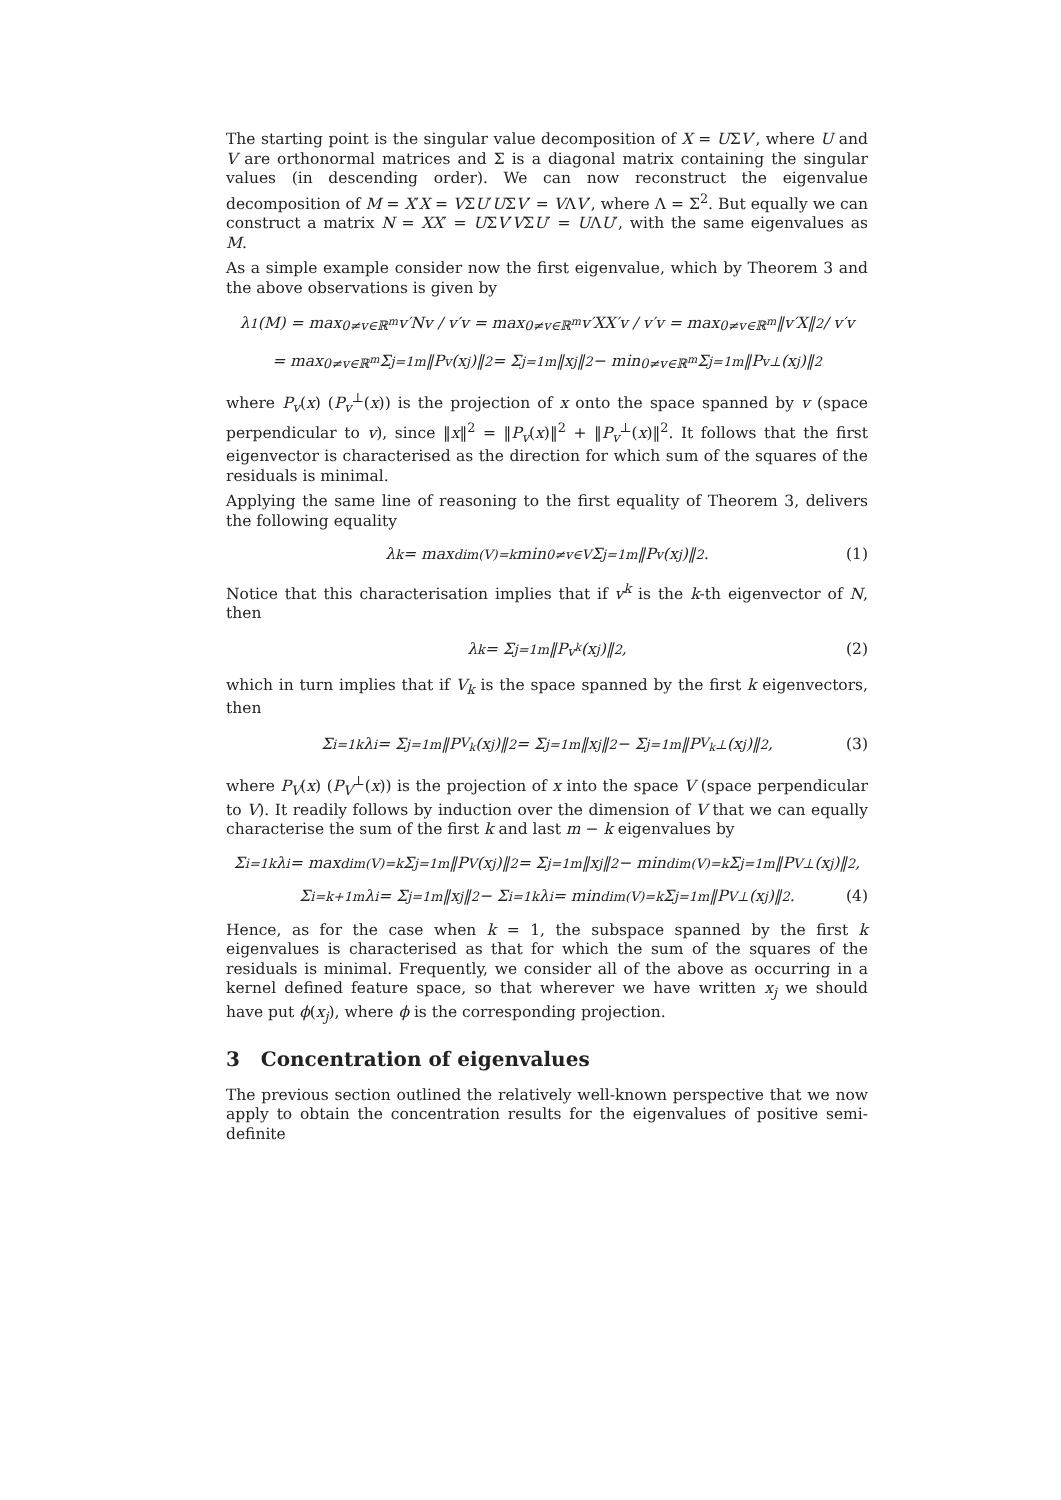The starting point is the singular value decomposition of X = UΣV′, where U and V are orthonormal matrices and Σ is a diagonal matrix containing the singular values (in descending order). We can now reconstruct the eigenvalue decomposition of M = X′X = VΣU′UΣV′ = VΛV′, where Λ = Σ<sup>2</sup>. But equally we can construct a matrix N = XX′ = UΣV′VΣU′ = UΛU′, with the same eigenvalues as M.
As a simple example consider now the first eigenvalue, which by Theorem 3 and the above observations is given by
λ<sub>1</sub>(M) = max<sub>0≠v∈ℝ<sup>m</sup></sub> v′Nv / v′v = max<sub>0≠v∈ℝ<sup>m</sup></sub> v′XX′v / v′v = max<sub>0≠v∈ℝ<sup>m</sup></sub> ‖v′X‖<sup>2</sup> / v′v
= max<sub>0≠v∈ℝ<sup>m</sup></sub> Σ<sub>j=1</sub><sup>m</sup> ‖P<sub>v</sub>(x<sub>j</sub>)‖<sup>2</sup> = Σ<sub>j=1</sub><sup>m</sup> ‖x<sub>j</sub>‖<sup>2</sup> − min<sub>0≠v∈ℝ<sup>m</sup></sub> Σ<sub>j=1</sub><sup>m</sup> ‖P<sub>v</sub><sup>⊥</sup>(x<sub>j</sub>)‖<sup>2</sup>
where P<sub>v</sub>(x) (P<sub>v</sub><sup>⊥</sup>(x)) is the projection of x onto the space spanned by v (space perpendicular to v), since ‖x‖<sup>2</sup> = ‖P<sub>v</sub>(x)‖<sup>2</sup> + ‖P<sub>v</sub><sup>⊥</sup>(x)‖<sup>2</sup>. It follows that the first eigenvector is characterised as the direction for which sum of the squares of the residuals is minimal.
Applying the same line of reasoning to the first equality of Theorem 3, delivers the following equality
λ<sub>k</sub> = max<sub>dim(V)=k</sub> min<sub>0≠v∈V</sub> Σ<sub>j=1</sub><sup>m</sup> ‖P<sub>v</sub>(x<sub>j</sub>)‖<sup>2</sup>. (1)
Notice that this characterisation implies that if v<sup>k</sup> is the k-th eigenvector of N, then
λ<sub>k</sub> = Σ<sub>j=1</sub><sup>m</sup> ‖P<sub>v<sup>k</sup></sub>(x<sub>j</sub>)‖<sup>2</sup>, (2)
which in turn implies that if V<sub>k</sub> is the space spanned by the first k eigenvectors, then
Σ<sub>i=1</sub><sup>k</sup> λ<sub>i</sub> = Σ<sub>j=1</sub><sup>m</sup> ‖P<sub>V<sub>k</sub></sub>(x<sub>j</sub>)‖<sup>2</sup> = Σ<sub>j=1</sub><sup>m</sup> ‖x<sub>j</sub>‖<sup>2</sup> − Σ<sub>j=1</sub><sup>m</sup> ‖P<sub>V<sub>k</sub></sub><sup>⊥</sup>(x<sub>j</sub>)‖<sup>2</sup>, (3)
where P<sub>V</sub>(x) (P<sub>V</sub><sup>⊥</sup>(x)) is the projection of x into the space V (space perpendicular to V). It readily follows by induction over the dimension of V that we can equally characterise the sum of the first k and last m − k eigenvalues by
Σ<sub>i=1</sub><sup>k</sup> λ<sub>i</sub> = max<sub>dim(V)=k</sub> Σ<sub>j=1</sub><sup>m</sup> ‖P<sub>V</sub>(x<sub>j</sub>)‖<sup>2</sup> = Σ<sub>j=1</sub><sup>m</sup> ‖x<sub>j</sub>‖<sup>2</sup> − min<sub>dim(V)=k</sub> Σ<sub>j=1</sub><sup>m</sup> ‖P<sub>V</sub><sup>⊥</sup>(x<sub>j</sub>)‖<sup>2</sup>,
Σ<sub>i=k+1</sub><sup>m</sup> λ<sub>i</sub> = Σ<sub>j=1</sub><sup>m</sup> ‖x<sub>j</sub>‖<sup>2</sup> − Σ<sub>i=1</sub><sup>k</sup> λ<sub>i</sub> = min<sub>dim(V)=k</sub> Σ<sub>j=1</sub><sup>m</sup> ‖P<sub>V</sub><sup>⊥</sup>(x<sub>j</sub>)‖<sup>2</sup>. (4)
Hence, as for the case when k = 1, the subspace spanned by the first k eigenvalues is characterised as that for which the sum of the squares of the residuals is minimal. Frequently, we consider all of the above as occurring in a kernel defined feature space, so that wherever we have written x<sub>j</sub> we should have put ϕ(x<sub>j</sub>), where ϕ is the corresponding projection.
3 Concentration of eigenvalues
The previous section outlined the relatively well-known perspective that we now apply to obtain the concentration results for the eigenvalues of positive semi-definite